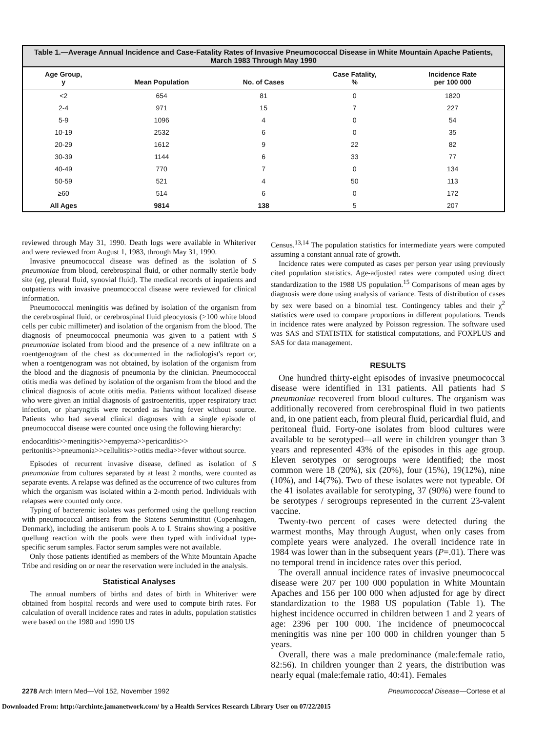Table 1.—Average Annual Incidence and Case-Fatality Rates of Invasive Pneumococcal Disease in White Mountain Apache Patients, March 1983 Through May 1990
| Age Group, y | Mean Population | No. of Cases | Case Fatality, % | Incidence Rate per 100 000 |
| --- | --- | --- | --- | --- |
| <2 | 654 | 81 | 0 | 1820 |
| 2-4 | 971 | 15 | 7 | 227 |
| 5-9 | 1096 | 4 | 0 | 54 |
| 10-19 | 2532 | 6 | 0 | 35 |
| 20-29 | 1612 | 9 | 22 | 82 |
| 30-39 | 1144 | 6 | 33 | 77 |
| 40-49 | 770 | 7 | 0 | 134 |
| 50-59 | 521 | 4 | 50 | 113 |
| ≥60 | 514 | 6 | 0 | 172 |
| All Ages | 9814 | 138 | 5 | 207 |
reviewed through May 31, 1990. Death logs were available in Whiteriver and were reviewed from August 1, 1983, through May 31, 1990.
Invasive pneumococcal disease was defined as the isolation of S pneumoniae from blood, cerebrospinal fluid, or other normally sterile body site (eg, pleural fluid, synovial fluid). The medical records of inpatients and outpatients with invasive pneumococcal disease were reviewed for clinical information.
Pneumococcal meningitis was defined by isolation of the organism from the cerebrospinal fluid, or cerebrospinal fluid pleocytosis (>100 white blood cells per cubic millimeter) and isolation of the organism from the blood. The diagnosis of pneumococcal pneumonia was given to a patient with S pneumoniae isolated from blood and the presence of a new infiltrate on a roentgenogram of the chest as documented in the radiologist's report or, when a roentgenogram was not obtained, by isolation of the organism from the blood and the diagnosis of pneumonia by the clinician. Pneumococcal otitis media was defined by isolation of the organism from the blood and the clinical diagnosis of acute otitis media. Patients without localized disease who were given an initial diagnosis of gastroenteritis, upper respiratory tract infection, or pharyngitis were recorded as having fever without source. Patients who had several clinical diagnoses with a single episode of pneumococcal disease were counted once using the following hierarchy:
endocarditis>>meningitis>>empyema>>pericarditis>> peritonitis>>pneumonia>>cellulitis>>otitis media>>fever without source.
Episodes of recurrent invasive disease, defined as isolation of S pneumoniae from cultures separated by at least 2 months, were counted as separate events. A relapse was defined as the occurrence of two cultures from which the organism was isolated within a 2-month period. Individuals with relapses were counted only once.
Typing of bacteremic isolates was performed using the quellung reaction with pneumococcal antisera from the Statens Seruminstitut (Copenhagen, Denmark), including the antiserum pools A to I. Strains showing a positive quellung reaction with the pools were then typed with individual type-specific serum samples. Factor serum samples were not available.
Only those patients identified as members of the White Mountain Apache Tribe and residing on or near the reservation were included in the analysis.
Statistical Analyses
The annual numbers of births and dates of birth in Whiteriver were obtained from hospital records and were used to compute birth rates. For calculation of overall incidence rates and rates in adults, population statistics were based on the 1980 and 1990 US
Census.<sup>13,14</sup> The population statistics for intermediate years were computed assuming a constant annual rate of growth.
Incidence rates were computed as cases per person year using previously cited population statistics. Age-adjusted rates were computed using direct standardization to the 1988 US population.<sup>15</sup> Comparisons of mean ages by diagnosis were done using analysis of variance. Tests of distribution of cases by sex were based on a binomial test. Contingency tables and their χ<sup>2</sup> statistics were used to compare proportions in different populations. Trends in incidence rates were analyzed by Poisson regression. The software used was SAS and STATISTIX for statistical computations, and FOXPLUS and SAS for data management.
RESULTS
One hundred thirty-eight episodes of invasive pneumococcal disease were identified in 131 patients. All patients had S pneumoniae recovered from blood cultures. The organism was additionally recovered from cerebrospinal fluid in two patients and, in one patient each, from pleural fluid, pericardial fluid, and peritoneal fluid. Forty-one isolates from blood cultures were available to be serotyped—all were in children younger than 3 years and represented 43% of the episodes in this age group. Eleven serotypes or serogroups were identified; the most common were 18 (20%), six (20%), four (15%), 19(12%), nine (10%), and 14(7%). Two of these isolates were not typeable. Of the 41 isolates available for serotyping, 37 (90%) were found to be serotypes / serogroups represented in the current 23-valent vaccine.
Twenty-two percent of cases were detected during the warmest months, May through August, when only cases from complete years were analyzed. The overall incidence rate in 1984 was lower than in the subsequent years (P=.01). There was no temporal trend in incidence rates over this period.
The overall annual incidence rates of invasive pneumococcal disease were 207 per 100 000 population in White Mountain Apaches and 156 per 100 000 when adjusted for age by direct standardization to the 1988 US population (Table 1). The highest incidence occurred in children between 1 and 2 years of age: 2396 per 100 000. The incidence of pneumococcal meningitis was nine per 100 000 in children younger than 5 years.
Overall, there was a male predominance (male:female ratio, 82:56). In children younger than 2 years, the distribution was nearly equal (male:female ratio, 40:41). Females
2278 Arch Intern Med—Vol 152, November 1992 Pneumococcal Disease—Cortese et al
Downloaded From: http://archinte.jamanetwork.com/ by a Health Services Research Library User on 07/22/2015